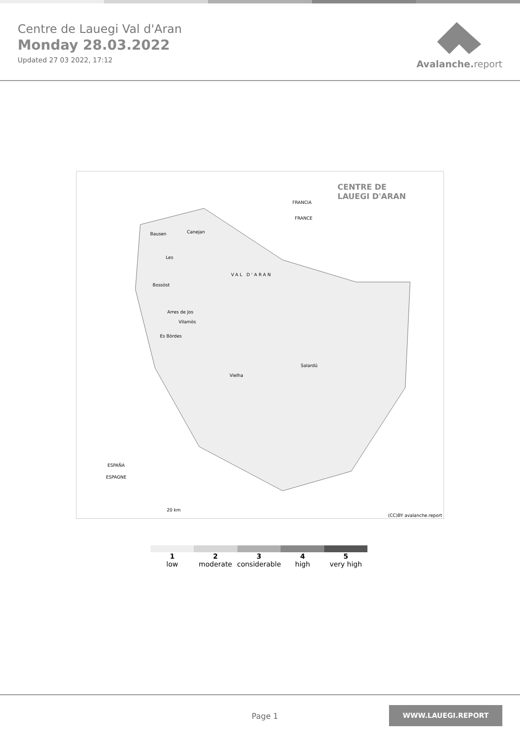Centre de Lauegi Val d'Aran
Monday 28.03.2022
Updated 27 03 2022, 17:12
Avalanche. report
CENTRE DE
LAUEGI D'ARAN
FRANCIA
FRANCE
Bausen Canejan
Les
Bossòst
VAL D'ARAN
Arres de Jos
Vilamòs
Es Bòrdes
Vielha
Salardú
ESPAÑA
ESPAGNE
20 km
(CC)BY avalanche.report
1
low
2
moderate
3
considerable
4
high
5
very high
Page 1
WWW.LAUEGI.REPORT